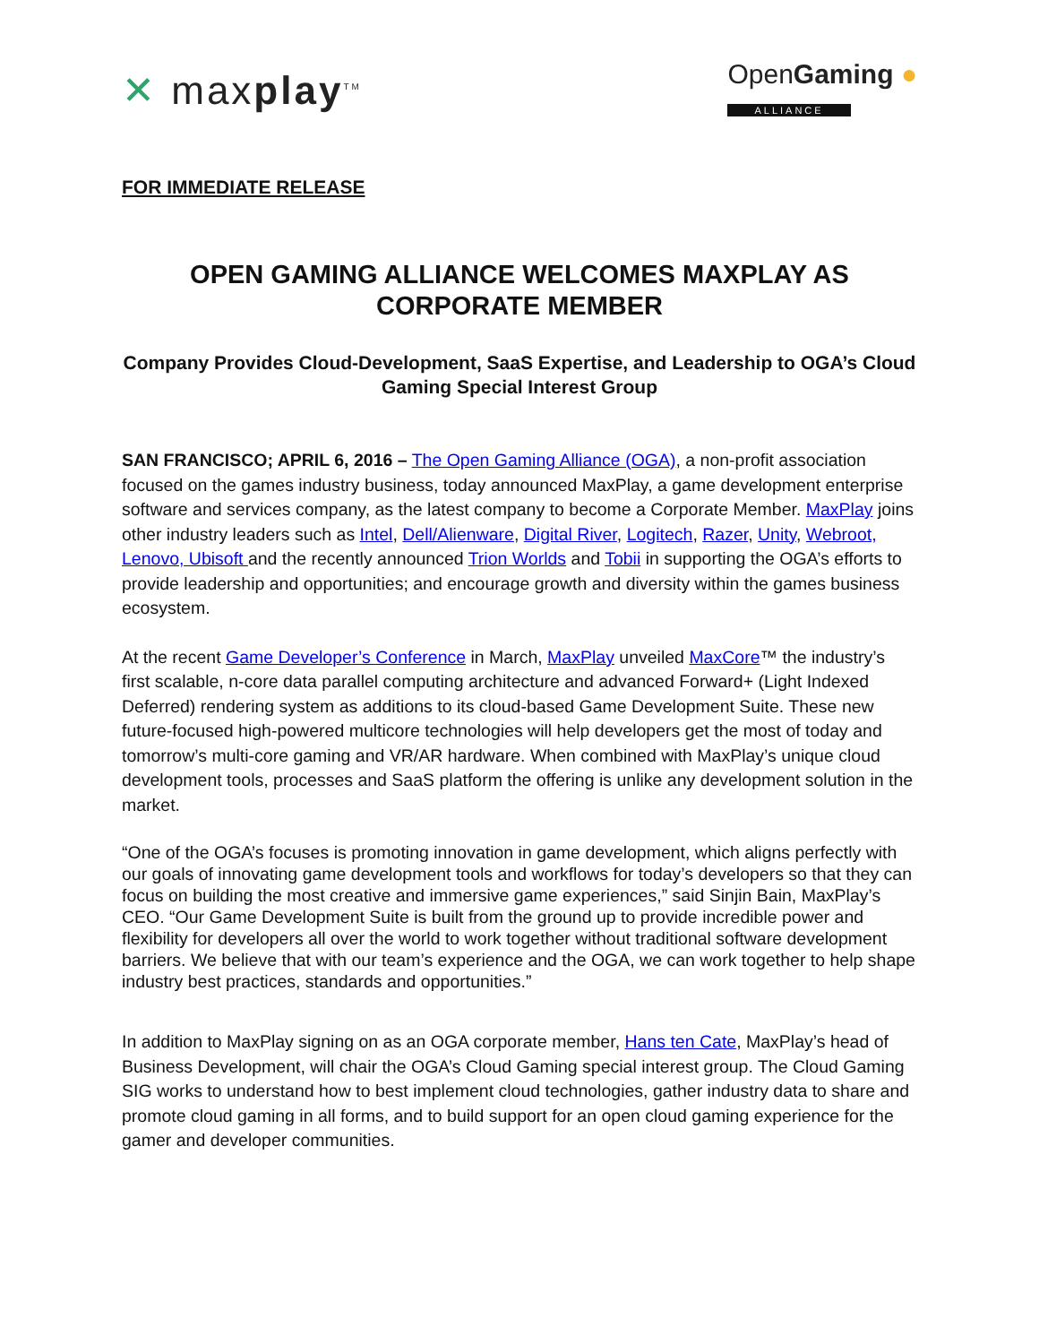✕ maxplay<sup>TM</sup>
OpenGaming ●
ALLIANCE
FOR IMMEDIATE RELEASE
OPEN GAMING ALLIANCE WELCOMES MAXPLAY AS CORPORATE MEMBER
Company Provides Cloud-Development, SaaS Expertise, and Leadership to OGA’s Cloud Gaming Special Interest Group
SAN FRANCISCO; APRIL 6, 2016 – The Open Gaming Alliance (OGA), a non-profit association focused on the games industry business, today announced MaxPlay, a game development enterprise software and services company, as the latest company to become a Corporate Member. MaxPlay joins other industry leaders such as Intel, Dell/Alienware, Digital River, Logitech, Razer, Unity, Webroot, Lenovo, Ubisoft and the recently announced Trion Worlds and Tobii in supporting the OGA’s efforts to provide leadership and opportunities; and encourage growth and diversity within the games business ecosystem.
At the recent Game Developer’s Conference in March, MaxPlay unveiled MaxCore™ the industry’s first scalable, n-core data parallel computing architecture and advanced Forward+ (Light Indexed Deferred) rendering system as additions to its cloud-based Game Development Suite. These new future-focused high-powered multicore technologies will help developers get the most of today and tomorrow’s multi-core gaming and VR/AR hardware. When combined with MaxPlay’s unique cloud development tools, processes and SaaS platform the offering is unlike any development solution in the market.
“One of the OGA’s focuses is promoting innovation in game development, which aligns perfectly with our goals of innovating game development tools and workflows for today’s developers so that they can focus on building the most creative and immersive game experiences,” said Sinjin Bain, MaxPlay’s CEO. “Our Game Development Suite is built from the ground up to provide incredible power and flexibility for developers all over the world to work together without traditional software development barriers. We believe that with our team’s experience and the OGA, we can work together to help shape industry best practices, standards and opportunities.”
In addition to MaxPlay signing on as an OGA corporate member, Hans ten Cate, MaxPlay’s head of Business Development, will chair the OGA’s Cloud Gaming special interest group. The Cloud Gaming SIG works to understand how to best implement cloud technologies, gather industry data to share and promote cloud gaming in all forms, and to build support for an open cloud gaming experience for the gamer and developer communities.